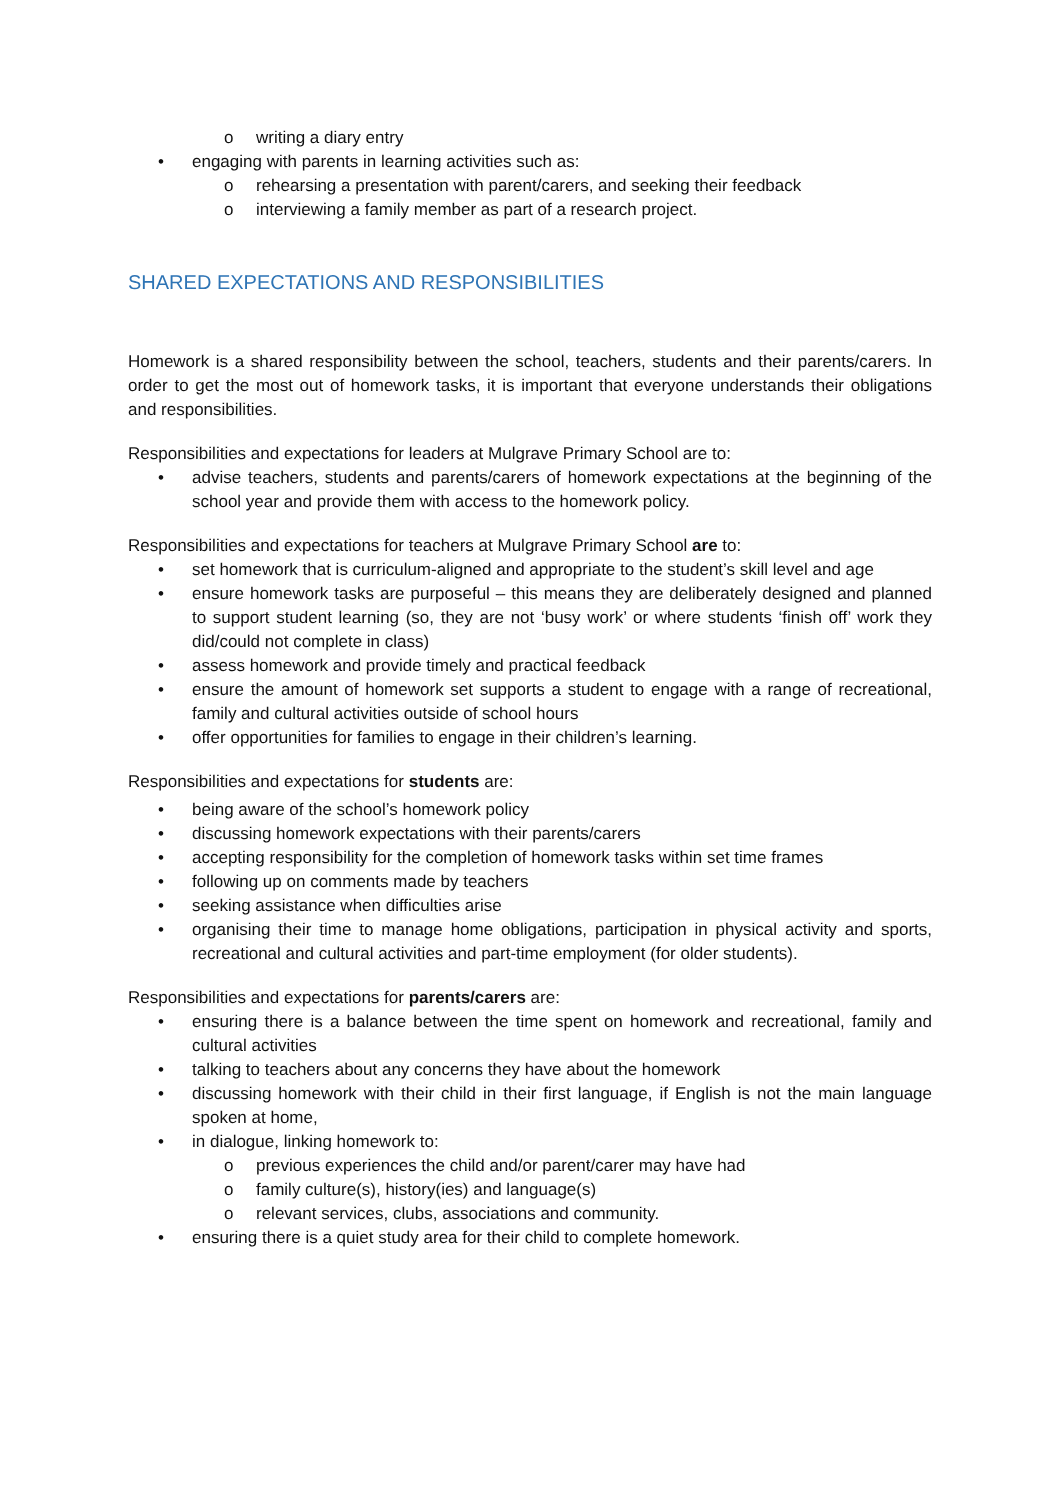o writing a diary entry
• engaging with parents in learning activities such as:
o rehearsing a presentation with parent/carers, and seeking their feedback
o interviewing a family member as part of a research project.
SHARED EXPECTATIONS AND RESPONSIBILITIES
Homework is a shared responsibility between the school, teachers, students and their parents/carers. In order to get the most out of homework tasks, it is important that everyone understands their obligations and responsibilities.
Responsibilities and expectations for leaders at Mulgrave Primary School are to:
• advise teachers, students and parents/carers of homework expectations at the beginning of the school year and provide them with access to the homework policy.
Responsibilities and expectations for teachers at Mulgrave Primary School are to:
• set homework that is curriculum-aligned and appropriate to the student’s skill level and age
• ensure homework tasks are purposeful – this means they are deliberately designed and planned to support student learning (so, they are not ‘busy work’ or where students ‘finish off’ work they did/could not complete in class)
• assess homework and provide timely and practical feedback
• ensure the amount of homework set supports a student to engage with a range of recreational, family and cultural activities outside of school hours
• offer opportunities for families to engage in their children’s learning.
Responsibilities and expectations for students are:
• being aware of the school’s homework policy
• discussing homework expectations with their parents/carers
• accepting responsibility for the completion of homework tasks within set time frames
• following up on comments made by teachers
• seeking assistance when difficulties arise
• organising their time to manage home obligations, participation in physical activity and sports, recreational and cultural activities and part-time employment (for older students).
Responsibilities and expectations for parents/carers are:
• ensuring there is a balance between the time spent on homework and recreational, family and cultural activities
• talking to teachers about any concerns they have about the homework
• discussing homework with their child in their first language, if English is not the main language spoken at home,
• in dialogue, linking homework to:
o previous experiences the child and/or parent/carer may have had
o family culture(s), history(ies) and language(s)
o relevant services, clubs, associations and community.
• ensuring there is a quiet study area for their child to complete homework.